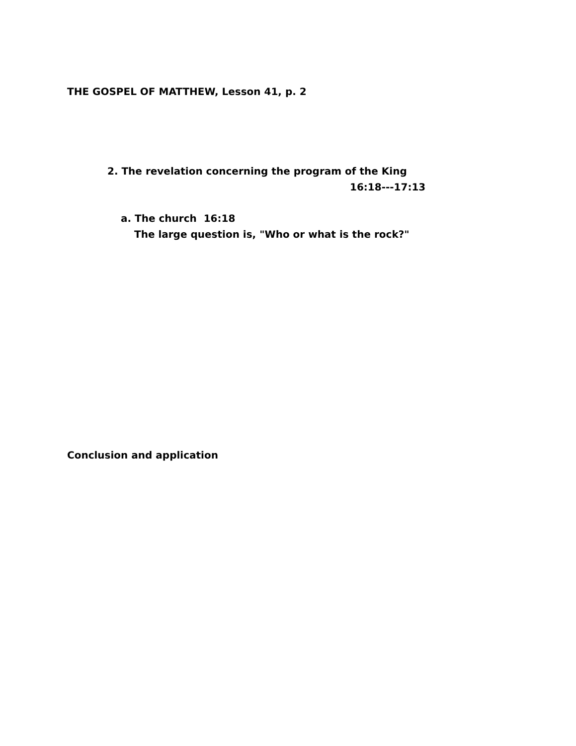THE GOSPEL OF MATTHEW, Lesson 41, p. 2
2. The revelation concerning the program of the King
16:18---17:13
a. The church 16:18
The large question is, "Who or what is the rock?"
Conclusion and application